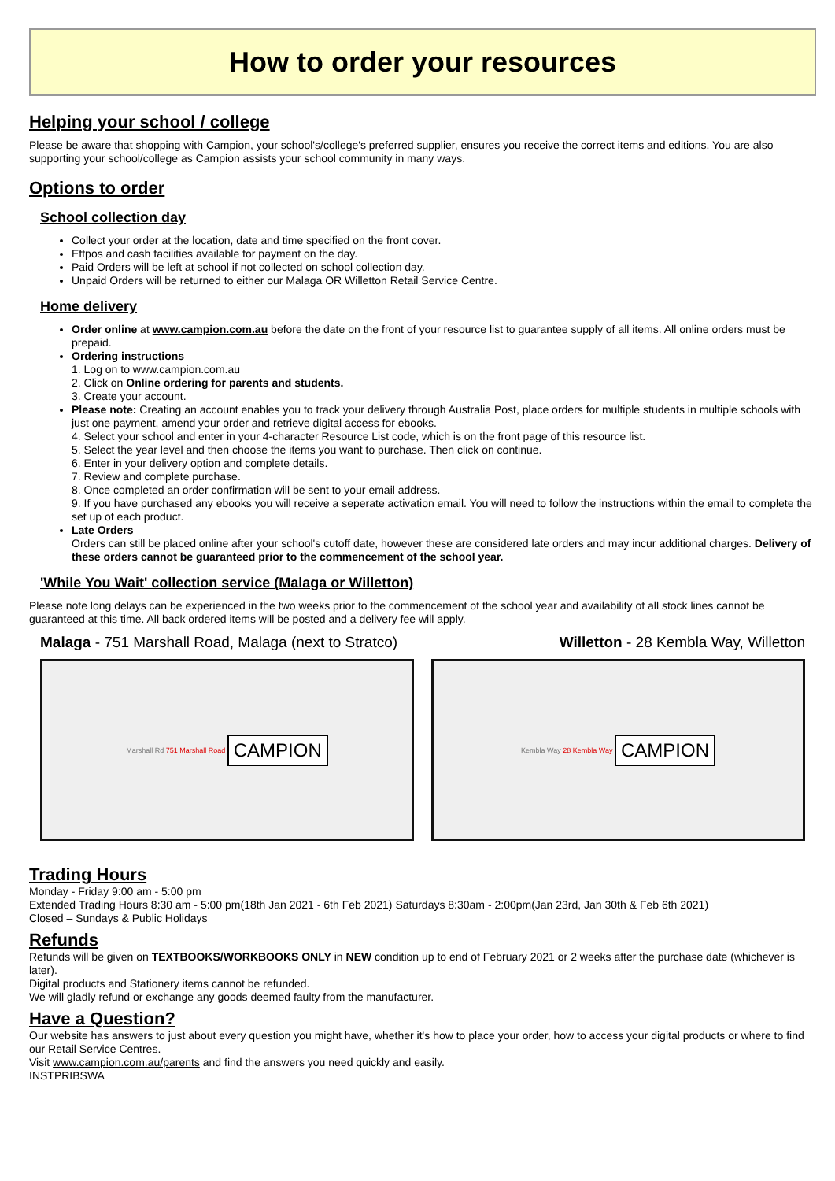How to order your resources
Helping your school / college
Please be aware that shopping with Campion, your school's/college's preferred supplier, ensures you receive the correct items and editions. You are also supporting your school/college as Campion assists your school community in many ways.
Options to order
School collection day
Collect your order at the location, date and time specified on the front cover.
Eftpos and cash facilities available for payment on the day.
Paid Orders will be left at school if not collected on school collection day.
Unpaid Orders will be returned to either our Malaga OR Willetton Retail Service Centre.
Home delivery
Order online at www.campion.com.au before the date on the front of your resource list to guarantee supply of all items. All online orders must be prepaid.
Ordering instructions
1. Log on to www.campion.com.au
2. Click on Online ordering for parents and students.
3. Create your account.
Please note: Creating an account enables you to track your delivery through Australia Post, place orders for multiple students in multiple schools with just one payment, amend your order and retrieve digital access for ebooks.
4. Select your school and enter in your 4-character Resource List code, which is on the front page of this resource list.
5. Select the year level and then choose the items you want to purchase. Then click on continue.
6. Enter in your delivery option and complete details.
7. Review and complete purchase.
8. Once completed an order confirmation will be sent to your email address.
9. If you have purchased any ebooks you will receive a seperate activation email. You will need to follow the instructions within the email to complete the set up of each product.
Late Orders
Orders can still be placed online after your school's cutoff date, however these are considered late orders and may incur additional charges. Delivery of these orders cannot be guaranteed prior to the commencement of the school year.
'While You Wait' collection service (Malaga or Willetton)
Please note long delays can be experienced in the two weeks prior to the commencement of the school year and availability of all stock lines cannot be guaranteed at this time. All back ordered items will be posted and a delivery fee will apply.
Malaga - 751 Marshall Road, Malaga (next to Stratco) Willetton - 28 Kembla Way, Willetton
Marshall Rd 751 Marshall Road CAMPION
Kembla Way 28 Kembla Way CAMPION
Trading Hours
Monday - Friday 9:00 am - 5:00 pm
Extended Trading Hours 8:30 am - 5:00 pm(18th Jan 2021 - 6th Feb 2021) Saturdays 8:30am - 2:00pm(Jan 23rd, Jan 30th & Feb 6th 2021)
Closed – Sundays & Public Holidays
Refunds
Refunds will be given on TEXTBOOKS/WORKBOOKS ONLY in NEW condition up to end of February 2021 or 2 weeks after the purchase date (whichever is later).
Digital products and Stationery items cannot be refunded.
We will gladly refund or exchange any goods deemed faulty from the manufacturer.
Have a Question?
Our website has answers to just about every question you might have, whether it's how to place your order, how to access your digital products or where to find our Retail Service Centres.
Visit www.campion.com.au/parents and find the answers you need quickly and easily.
INSTPRIBSWA